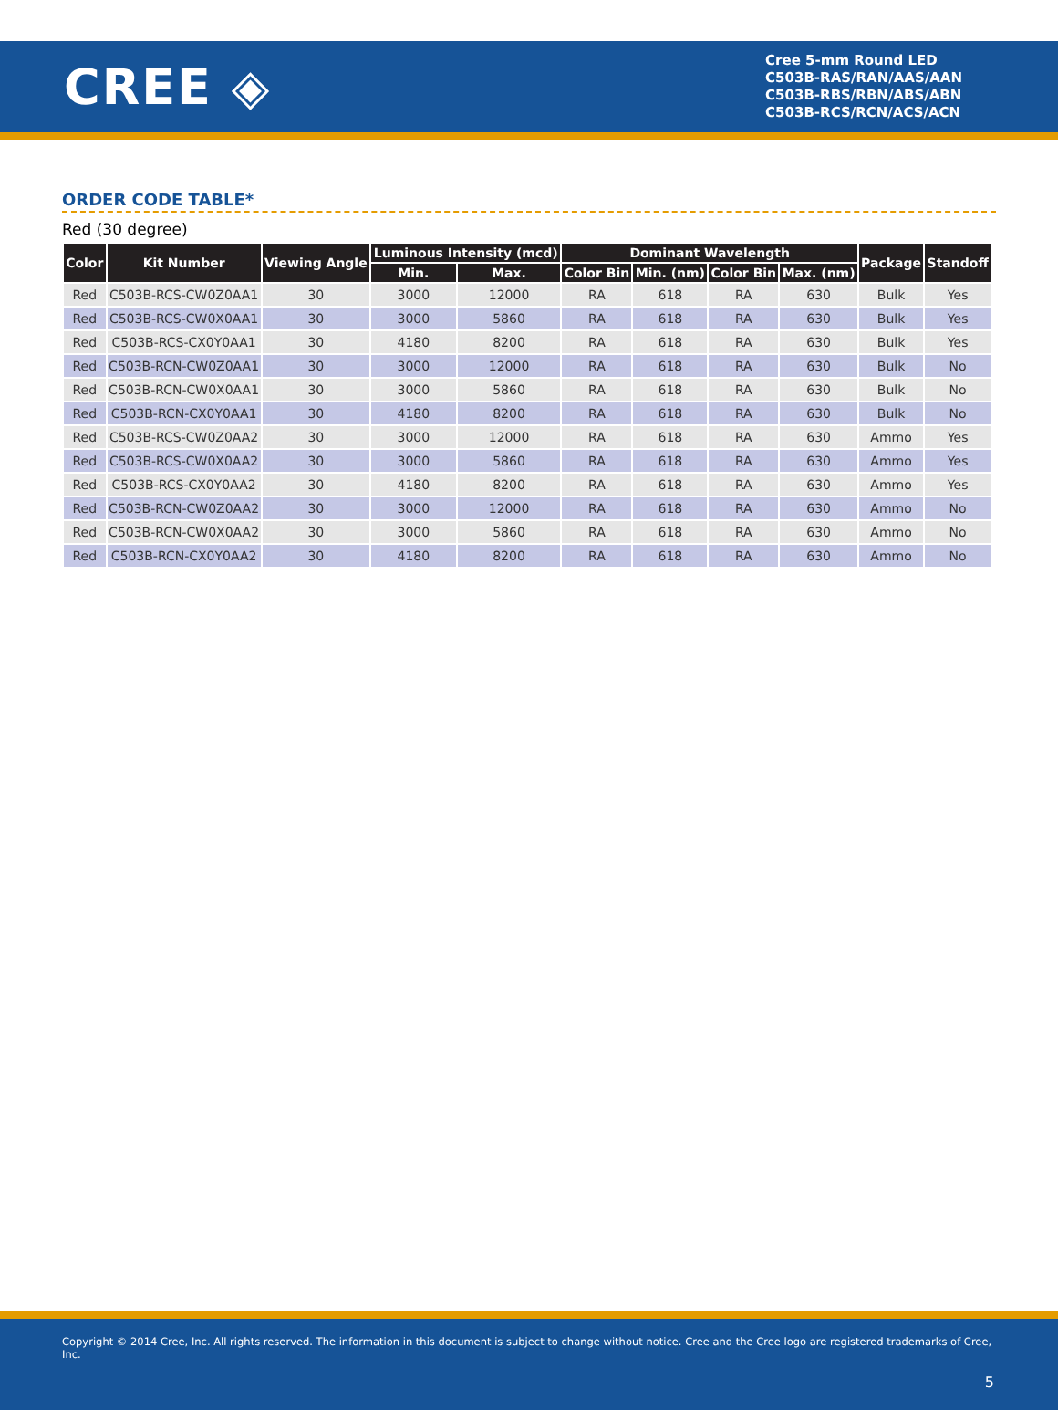CREE ◈
Cree 5-mm Round LED
C503B-RAS/RAN/AAS/AAN
C503B-RBS/RBN/ABS/ABN
C503B-RCS/RCN/ACS/ACN
ORDER CODE TABLE*
Red (30 degree)
| Color | Kit Number | Viewing Angle | Luminous Intensity (mcd) | | Dominant Wavelength | | | | Package | Standoff |
| --- | --- | --- | --- | --- | --- | --- | --- | --- | --- | --- |
| | | | Min. | Max. | Color Bin | Min. (nm) | Color Bin | Max. (nm) | | |
| Red | C503B-RCS-CW0Z0AA1 | 30 | 3000 | 12000 | RA | 618 | RA | 630 | Bulk | Yes |
| Red | C503B-RCS-CW0X0AA1 | 30 | 3000 | 5860 | RA | 618 | RA | 630 | Bulk | Yes |
| Red | C503B-RCS-CX0Y0AA1 | 30 | 4180 | 8200 | RA | 618 | RA | 630 | Bulk | Yes |
| Red | C503B-RCN-CW0Z0AA1 | 30 | 3000 | 12000 | RA | 618 | RA | 630 | Bulk | No |
| Red | C503B-RCN-CW0X0AA1 | 30 | 3000 | 5860 | RA | 618 | RA | 630 | Bulk | No |
| Red | C503B-RCN-CX0Y0AA1 | 30 | 4180 | 8200 | RA | 618 | RA | 630 | Bulk | No |
| Red | C503B-RCS-CW0Z0AA2 | 30 | 3000 | 12000 | RA | 618 | RA | 630 | Ammo | Yes |
| Red | C503B-RCS-CW0X0AA2 | 30 | 3000 | 5860 | RA | 618 | RA | 630 | Ammo | Yes |
| Red | C503B-RCS-CX0Y0AA2 | 30 | 4180 | 8200 | RA | 618 | RA | 630 | Ammo | Yes |
| Red | C503B-RCN-CW0Z0AA2 | 30 | 3000 | 12000 | RA | 618 | RA | 630 | Ammo | No |
| Red | C503B-RCN-CW0X0AA2 | 30 | 3000 | 5860 | RA | 618 | RA | 630 | Ammo | No |
| Red | C503B-RCN-CX0Y0AA2 | 30 | 4180 | 8200 | RA | 618 | RA | 630 | Ammo | No |
Copyright © 2014 Cree, Inc. All rights reserved. The information in this document is subject to change without notice. Cree and the Cree logo are registered trademarks of Cree, Inc.
5